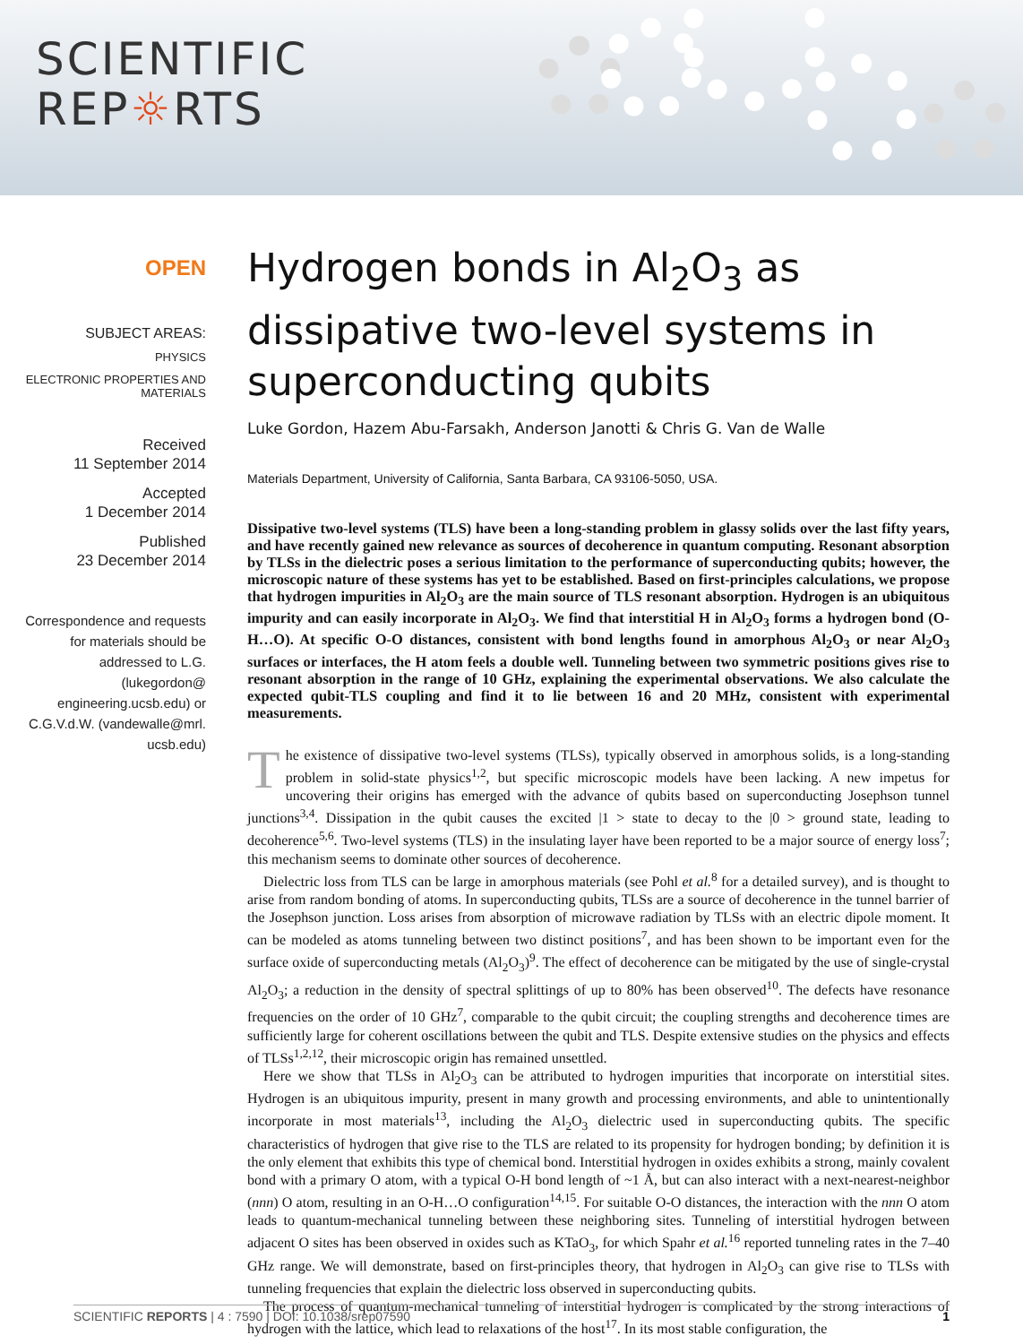SCIENTIFIC
REP☼RTS
OPEN
SUBJECT AREAS:
PHYSICS
ELECTRONIC PROPERTIES AND MATERIALS
Received
11 September 2014
Accepted
1 December 2014
Published
23 December 2014
Correspondence and requests for materials should be addressed to L.G. (lukegordon@ engineering.ucsb.edu) or C.G.V.d.W. (vandewalle@mrl. ucsb.edu)
Hydrogen bonds in Al<sub>2</sub>O<sub>3</sub> as dissipative two-level systems in superconducting qubits
Luke Gordon, Hazem Abu-Farsakh, Anderson Janotti & Chris G. Van de Walle
Materials Department, University of California, Santa Barbara, CA 93106-5050, USA.
Dissipative two-level systems (TLS) have been a long-standing problem in glassy solids over the last fifty years, and have recently gained new relevance as sources of decoherence in quantum computing. Resonant absorption by TLSs in the dielectric poses a serious limitation to the performance of superconducting qubits; however, the microscopic nature of these systems has yet to be established. Based on first-principles calculations, we propose that hydrogen impurities in Al<sub>2</sub>O<sub>3</sub> are the main source of TLS resonant absorption. Hydrogen is an ubiquitous impurity and can easily incorporate in Al<sub>2</sub>O<sub>3</sub>. We find that interstitial H in Al<sub>2</sub>O<sub>3</sub> forms a hydrogen bond (O-H…O). At specific O-O distances, consistent with bond lengths found in amorphous Al<sub>2</sub>O<sub>3</sub> or near Al<sub>2</sub>O<sub>3</sub> surfaces or interfaces, the H atom feels a double well. Tunneling between two symmetric positions gives rise to resonant absorption in the range of 10 GHz, explaining the experimental observations. We also calculate the expected qubit-TLS coupling and find it to lie between 16 and 20 MHz, consistent with experimental measurements.
The existence of dissipative two-level systems (TLSs), typically observed in amorphous solids, is a long-standing problem in solid-state physics<sup>1,2</sup>, but specific microscopic models have been lacking. A new impetus for uncovering their origins has emerged with the advance of qubits based on superconducting Josephson tunnel junctions<sup>3,4</sup>. Dissipation in the qubit causes the excited |1 > state to decay to the |0 > ground state, leading to decoherence<sup>5,6</sup>. Two-level systems (TLS) in the insulating layer have been reported to be a major source of energy loss<sup>7</sup>; this mechanism seems to dominate other sources of decoherence.
Dielectric loss from TLS can be large in amorphous materials (see Pohl et al.<sup>8</sup> for a detailed survey), and is thought to arise from random bonding of atoms. In superconducting qubits, TLSs are a source of decoherence in the tunnel barrier of the Josephson junction. Loss arises from absorption of microwave radiation by TLSs with an electric dipole moment. It can be modeled as atoms tunneling between two distinct positions<sup>7</sup>, and has been shown to be important even for the surface oxide of superconducting metals (Al<sub>2</sub>O<sub>3</sub>)<sup>9</sup>. The effect of decoherence can be mitigated by the use of single-crystal Al<sub>2</sub>O<sub>3</sub>; a reduction in the density of spectral splittings of up to 80% has been observed<sup>10</sup>. The defects have resonance frequencies on the order of 10 GHz<sup>7</sup>, comparable to the qubit circuit; the coupling strengths and decoherence times are sufficiently large for coherent oscillations between the qubit and TLS. Despite extensive studies on the physics and effects of TLSs<sup>1,2,12</sup>, their microscopic origin has remained unsettled.
Here we show that TLSs in Al<sub>2</sub>O<sub>3</sub> can be attributed to hydrogen impurities that incorporate on interstitial sites. Hydrogen is an ubiquitous impurity, present in many growth and processing environments, and able to unintentionally incorporate in most materials<sup>13</sup>, including the Al<sub>2</sub>O<sub>3</sub> dielectric used in superconducting qubits. The specific characteristics of hydrogen that give rise to the TLS are related to its propensity for hydrogen bonding; by definition it is the only element that exhibits this type of chemical bond. Interstitial hydrogen in oxides exhibits a strong, mainly covalent bond with a primary O atom, with a typical O-H bond length of ~1 Å, but can also interact with a next-nearest-neighbor (nnn) O atom, resulting in an O-H…O configuration<sup>14,15</sup>. For suitable O-O distances, the interaction with the nnn O atom leads to quantum-mechanical tunneling between these neighboring sites. Tunneling of interstitial hydrogen between adjacent O sites has been observed in oxides such as KTaO<sub>3</sub>, for which Spahr et al.<sup>16</sup> reported tunneling rates in the 7–40 GHz range. We will demonstrate, based on first-principles theory, that hydrogen in Al<sub>2</sub>O<sub>3</sub> can give rise to TLSs with tunneling frequencies that explain the dielectric loss observed in superconducting qubits.
The process of quantum-mechanical tunneling of interstitial hydrogen is complicated by the strong interactions of hydrogen with the lattice, which lead to relaxations of the host<sup>17</sup>. In its most stable configuration, the
SCIENTIFIC REPORTS | 4 : 7590 | DOI: 10.1038/srep07590 1